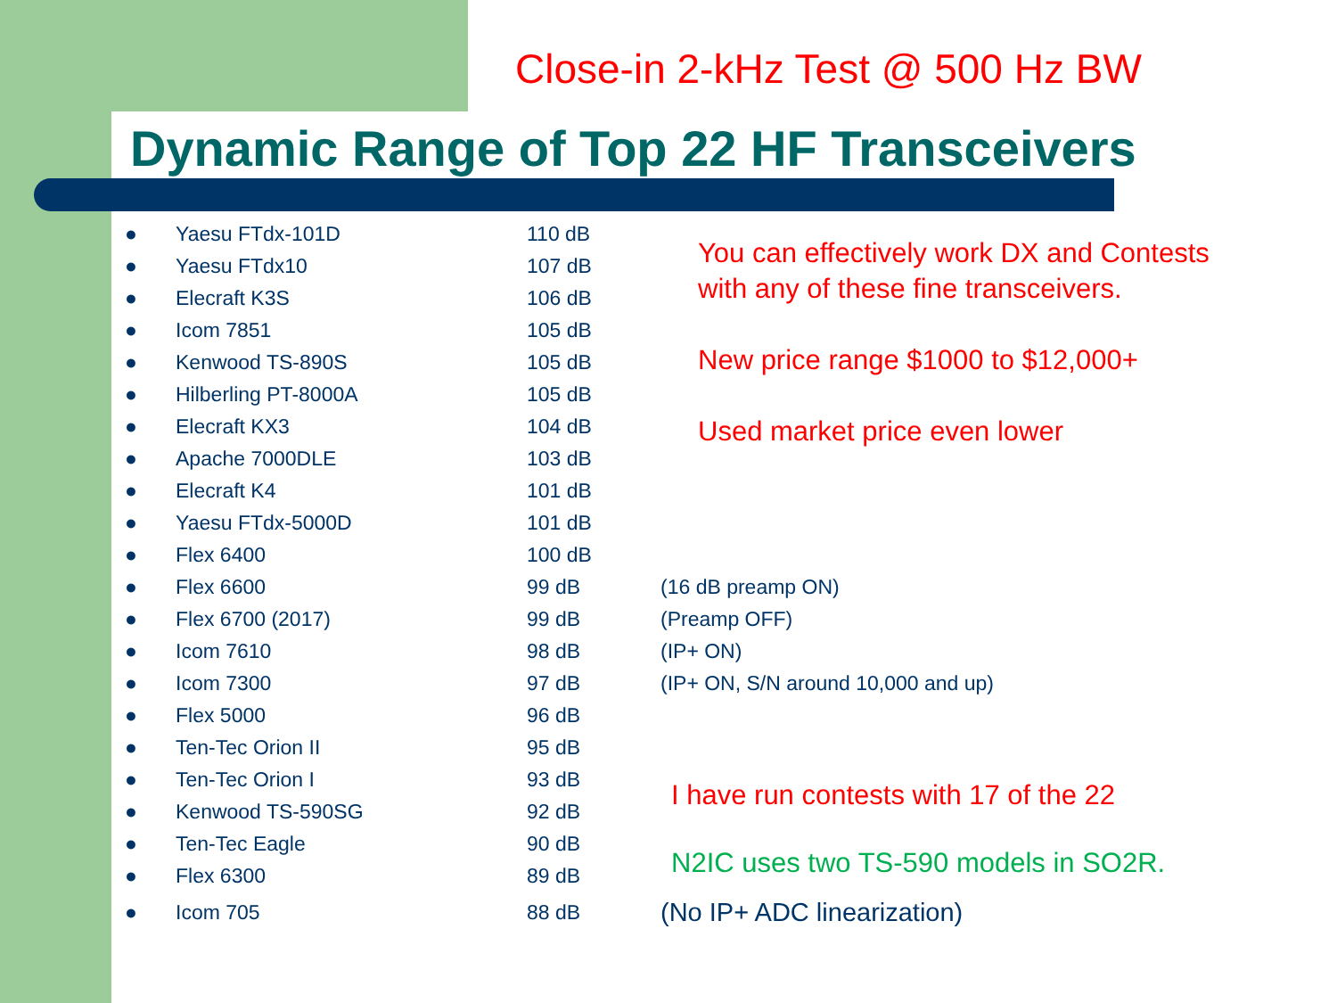Close-in 2-kHz Test @ 500 Hz BW
Dynamic Range of Top 22 HF Transceivers
| ● | Yaesu FTdx-101D | 110 dB | |
| ● | Yaesu FTdx10 | 107 dB | |
| ● | Elecraft K3S | 106 dB | |
| ● | Icom 7851 | 105 dB | |
| ● | Kenwood TS-890S | 105 dB | |
| ● | Hilberling PT-8000A | 105 dB | |
| ● | Elecraft KX3 | 104 dB | |
| ● | Apache 7000DLE | 103 dB | |
| ● | Elecraft K4 | 101 dB | |
| ● | Yaesu FTdx-5000D | 101 dB | |
| ● | Flex 6400 | 100 dB | |
| ● | Flex 6600 | 99 dB | (16 dB preamp ON) |
| ● | Flex 6700 (2017) | 99 dB | (Preamp OFF) |
| ● | Icom 7610 | 98 dB | (IP+ ON) |
| ● | Icom 7300 | 97 dB | (IP+ ON, S/N around 10,000 and up) |
| ● | Flex 5000 | 96 dB | |
| ● | Ten-Tec Orion II | 95 dB | |
| ● | Ten-Tec Orion I | 93 dB | |
| ● | Kenwood TS-590SG | 92 dB | |
| ● | Ten-Tec Eagle | 90 dB | |
| ● | Flex 6300 | 89 dB | |
| ● | Icom 705 | 88 dB | (No IP+ ADC linearization) |
You can effectively work DX and Contests
with any of these fine transceivers.
New price range $1000 to $12,000+
Used market price even lower
I have run contests with 17 of the 22
N2IC uses two TS-590 models in SO2R.